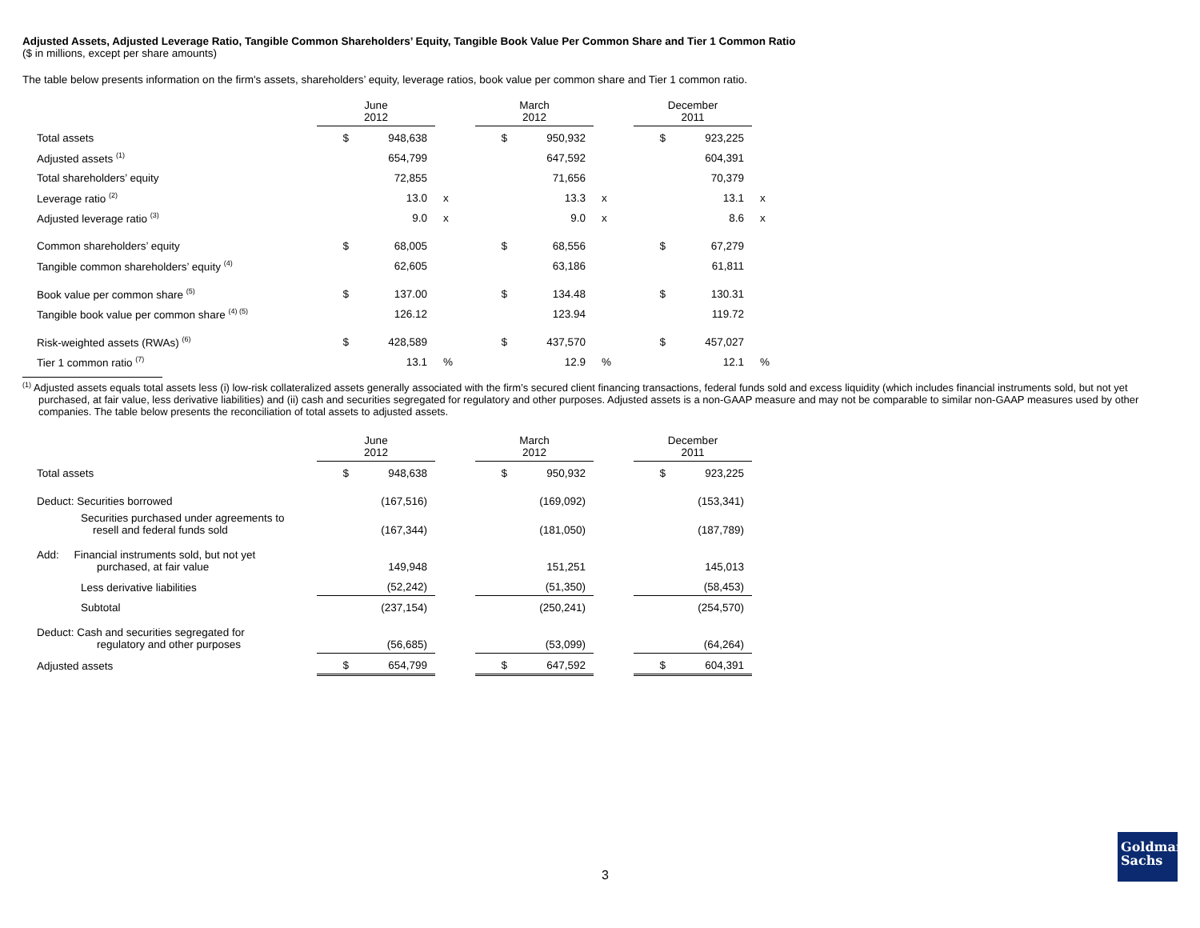Adjusted Assets, Adjusted Leverage Ratio, Tangible Common Shareholders’ Equity, Tangible Book Value Per Common Share and Tier 1 Common Ratio
($ in millions, except per share amounts)
The table below presents information on the firm's assets, shareholders’ equity, leverage ratios, book value per common share and Tier 1 common ratio.
| | June 2012 | | | March 2012 | | | December 2011 | | |
| Total assets | $ | 948,638 | | $ | 950,932 | | $ | 923,225 | |
| Adjusted assets <sup>(1)</sup> | | 654,799 | | | 647,592 | | | 604,391 | |
| Total shareholders’ equity | | 72,855 | | | 71,656 | | | 70,379 | |
| Leverage ratio <sup>(2)</sup> | | 13.0 | x | | 13.3 | x | | 13.1 | x |
| Adjusted leverage ratio <sup>(3)</sup> | | 9.0 | x | | 9.0 | x | | 8.6 | x |
| Common shareholders’ equity | $ | 68,005 | | $ | 68,556 | | $ | 67,279 | |
| Tangible common shareholders’ equity <sup>(4)</sup> | | 62,605 | | | 63,186 | | | 61,811 | |
| Book value per common share <sup>(5)</sup> | $ | 137.00 | | $ | 134.48 | | $ | 130.31 | |
| Tangible book value per common share <sup>(4) (5)</sup> | | 126.12 | | | 123.94 | | | 119.72 | |
| Risk-weighted assets (RWAs) <sup>(6)</sup> | $ | 428,589 | | $ | 437,570 | | $ | 457,027 | |
| Tier 1 common ratio <sup>(7)</sup> | | 13.1 | % | | 12.9 | % | | 12.1 | % |
<sup>(1)</sup> Adjusted assets equals total assets less (i) low-risk collateralized assets generally associated with the firm’s secured client financing transactions, federal funds sold and excess liquidity (which includes financial instruments sold, but not yet purchased, at fair value, less derivative liabilities) and (ii) cash and securities segregated for regulatory and other purposes. Adjusted assets is a non-GAAP measure and may not be comparable to similar non-GAAP measures used by other companies. The table below presents the reconciliation of total assets to adjusted assets.
| | June 2012 | | | March 2012 | | | December 2011 | | |
| Total assets | $ | 948,638 | | $ | 950,932 | | $ | 923,225 | |
| Deduct: Securities borrowed | | (167,516) | | | (169,092) | | | (153,341) | |
| Securities purchased under agreements to resell and federal funds sold | | (167,344) | | | (181,050) | | | (187,789) | |
| Add: Financial instruments sold, but not yet purchased, at fair value | | 149,948 | | | 151,251 | | | 145,013 | |
| Less derivative liabilities | | (52,242) | | | (51,350) | | | (58,453) | |
| Subtotal | | (237,154) | | | (250,241) | | | (254,570) | |
| Deduct: Cash and securities segregated for regulatory and other purposes | | (56,685) | | | (53,099) | | | (64,264) | |
| Adjusted assets | $ | 654,799 | | $ | 647,592 | | $ | 604,391 | |
3
Goldman
Sachs